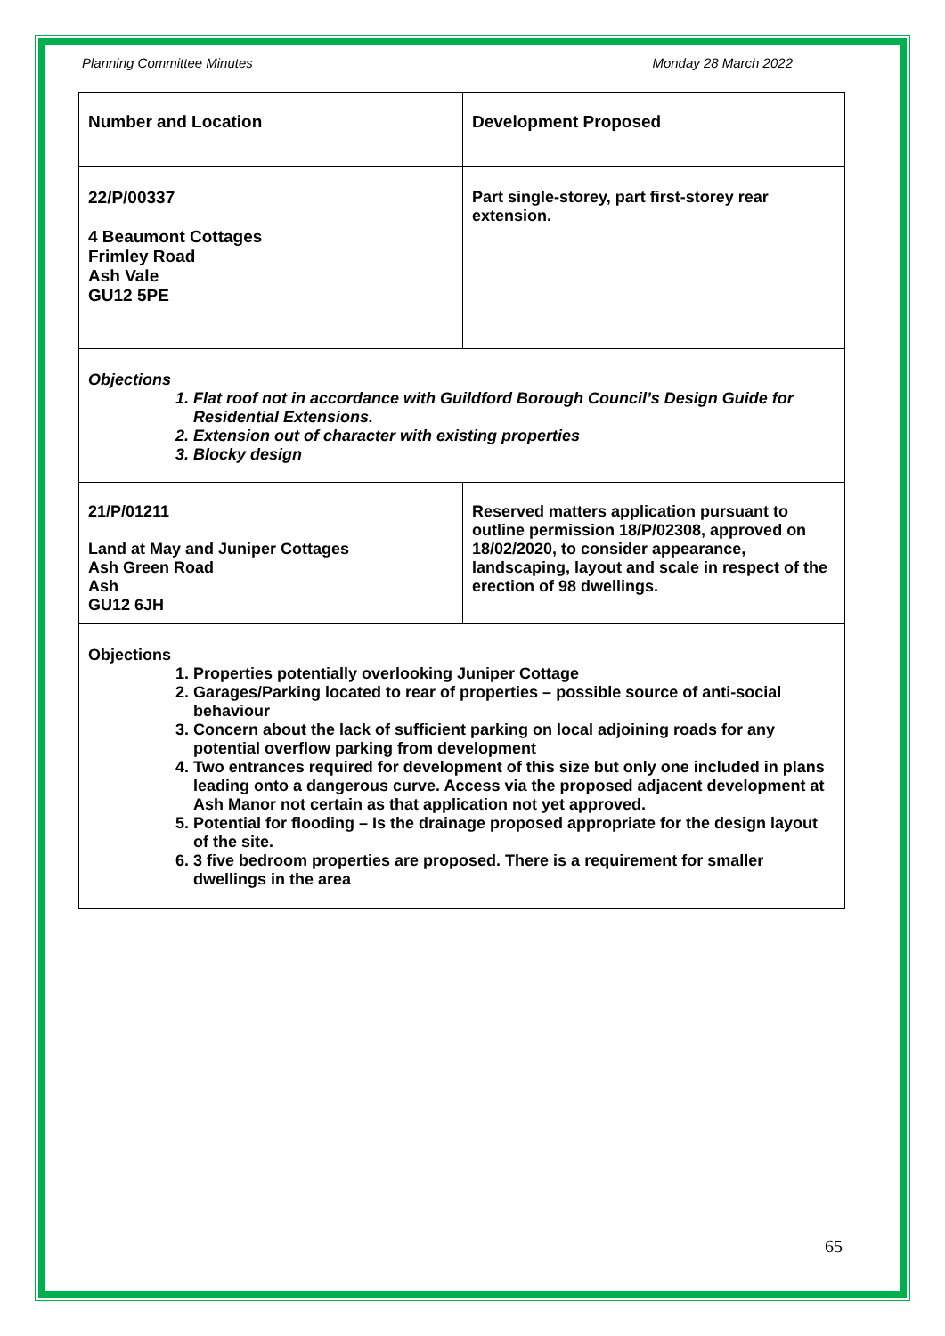Planning Committee Minutes Monday 28 March 2022
| Number and Location | Development Proposed |
| 22/P/00337 4 Beaumont Cottages Frimley Road Ash Vale GU12 5PE | Part single-storey, part first-storey rear extension. |
| Objections 1. Flat roof not in accordance with Guildford Borough Council’s Design Guide for Residential Extensions. 2. Extension out of character with existing properties 3. Blocky design | |
| 21/P/01211 Land at May and Juniper Cottages Ash Green Road Ash GU12 6JH | Reserved matters application pursuant to outline permission 18/P/02308, approved on 18/02/2020, to consider appearance, landscaping, layout and scale in respect of the erection of 98 dwellings. |
| Objections 1. Properties potentially overlooking Juniper Cottage 2. Garages/Parking located to rear of properties – possible source of anti-social behaviour 3. Concern about the lack of sufficient parking on local adjoining roads for any potential overflow parking from development 4. Two entrances required for development of this size but only one included in plans leading onto a dangerous curve. Access via the proposed adjacent development at Ash Manor not certain as that application not yet approved. 5. Potential for flooding – Is the drainage proposed appropriate for the design layout of the site. 6. 3 five bedroom properties are proposed. There is a requirement for smaller dwellings in the area | |
65